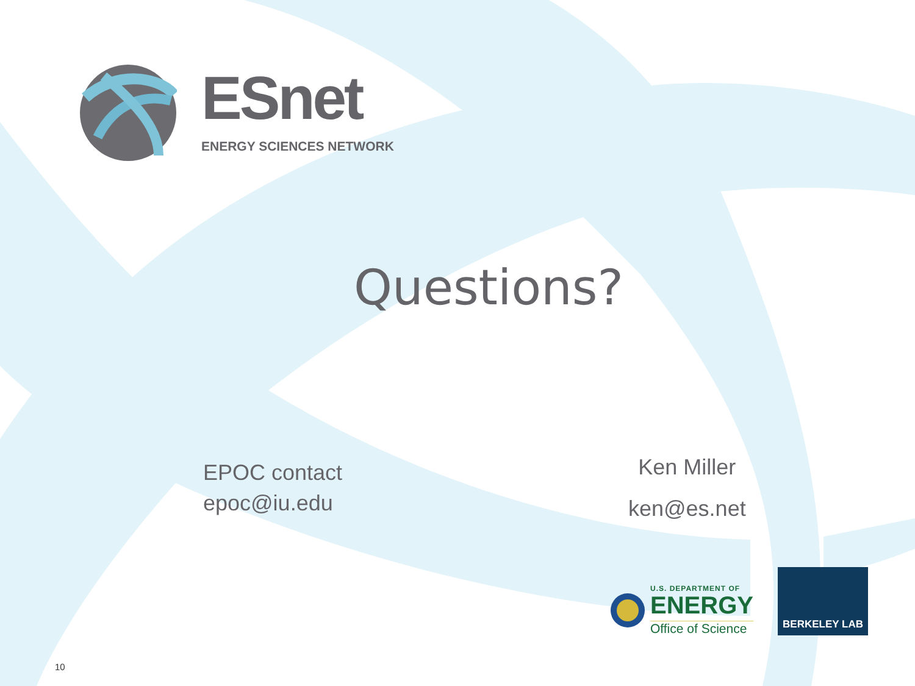ESnet
ENERGY SCIENCES NETWORK
Questions?
EPOC contact
epoc@iu.edu
Ken Miller
ken@es.net
U.S. DEPARTMENT OF
ENERGY
Office of Science
BERKELEY LAB
10